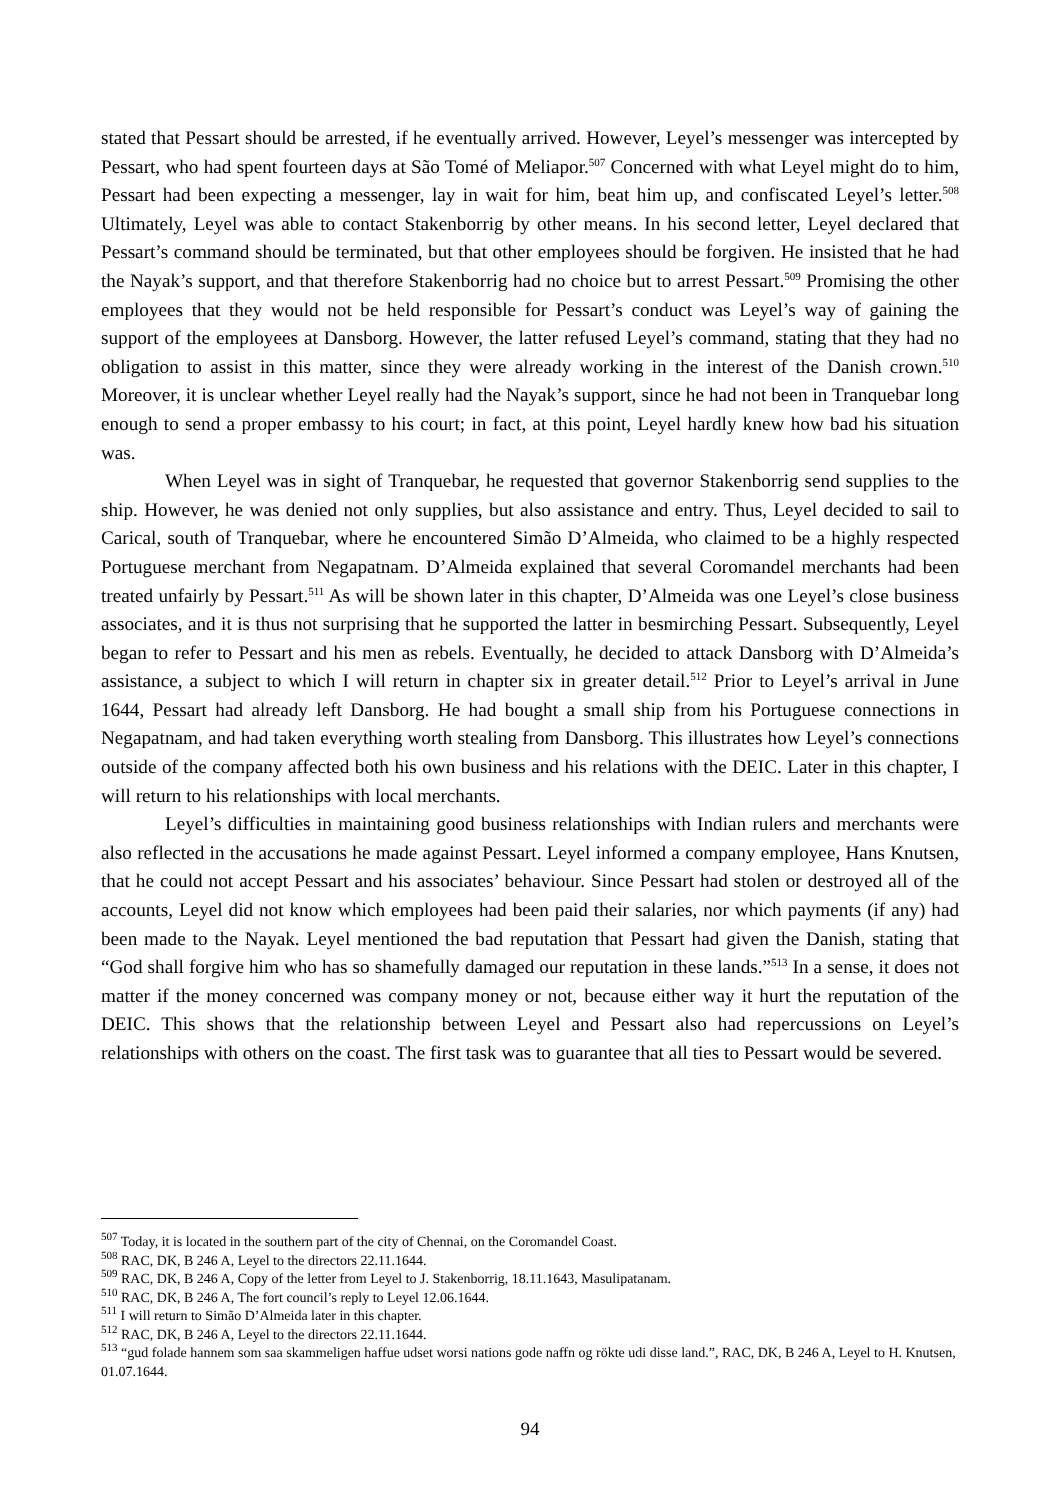stated that Pessart should be arrested, if he eventually arrived. However, Leyel’s messenger was intercepted by Pessart, who had spent fourteen days at São Tomé of Meliapor.<sup>507</sup> Concerned with what Leyel might do to him, Pessart had been expecting a messenger, lay in wait for him, beat him up, and confiscated Leyel’s letter.<sup>508</sup> Ultimately, Leyel was able to contact Stakenborrig by other means. In his second letter, Leyel declared that Pessart’s command should be terminated, but that other employees should be forgiven. He insisted that he had the Nayak’s support, and that therefore Stakenborrig had no choice but to arrest Pessart.<sup>509</sup> Promising the other employees that they would not be held responsible for Pessart’s conduct was Leyel’s way of gaining the support of the employees at Dansborg. However, the latter refused Leyel’s command, stating that they had no obligation to assist in this matter, since they were already working in the interest of the Danish crown.<sup>510</sup> Moreover, it is unclear whether Leyel really had the Nayak’s support, since he had not been in Tranquebar long enough to send a proper embassy to his court; in fact, at this point, Leyel hardly knew how bad his situation was.
When Leyel was in sight of Tranquebar, he requested that governor Stakenborrig send supplies to the ship. However, he was denied not only supplies, but also assistance and entry. Thus, Leyel decided to sail to Carical, south of Tranquebar, where he encountered Simão D’Almeida, who claimed to be a highly respected Portuguese merchant from Negapatnam. D’Almeida explained that several Coromandel merchants had been treated unfairly by Pessart.<sup>511</sup> As will be shown later in this chapter, D’Almeida was one Leyel’s close business associates, and it is thus not surprising that he supported the latter in besmirching Pessart. Subsequently, Leyel began to refer to Pessart and his men as rebels. Eventually, he decided to attack Dansborg with D’Almeida’s assistance, a subject to which I will return in chapter six in greater detail.<sup>512</sup> Prior to Leyel’s arrival in June 1644, Pessart had already left Dansborg. He had bought a small ship from his Portuguese connections in Negapatnam, and had taken everything worth stealing from Dansborg. This illustrates how Leyel’s connections outside of the company affected both his own business and his relations with the DEIC. Later in this chapter, I will return to his relationships with local merchants.
Leyel’s difficulties in maintaining good business relationships with Indian rulers and merchants were also reflected in the accusations he made against Pessart. Leyel informed a company employee, Hans Knutsen, that he could not accept Pessart and his associates’ behaviour. Since Pessart had stolen or destroyed all of the accounts, Leyel did not know which employees had been paid their salaries, nor which payments (if any) had been made to the Nayak. Leyel mentioned the bad reputation that Pessart had given the Danish, stating that “God shall forgive him who has so shamefully damaged our reputation in these lands.”<sup>513</sup> In a sense, it does not matter if the money concerned was company money or not, because either way it hurt the reputation of the DEIC. This shows that the relationship between Leyel and Pessart also had repercussions on Leyel’s relationships with others on the coast. The first task was to guarantee that all ties to Pessart would be severed.
<sup>507</sup> Today, it is located in the southern part of the city of Chennai, on the Coromandel Coast.
<sup>508</sup> RAC, DK, B 246 A, Leyel to the directors 22.11.1644.
<sup>509</sup> RAC, DK, B 246 A, Copy of the letter from Leyel to J. Stakenborrig, 18.11.1643, Masulipatanam.
<sup>510</sup> RAC, DK, B 246 A, The fort council’s reply to Leyel 12.06.1644.
<sup>511</sup> I will return to Simão D’Almeida later in this chapter.
<sup>512</sup> RAC, DK, B 246 A, Leyel to the directors 22.11.1644.
<sup>513</sup> “gud folade hannem som saa skammeligen haffue udset worsi nations gode naffn og rökte udi disse land.”, RAC, DK, B 246 A, Leyel to H. Knutsen, 01.07.1644.
94